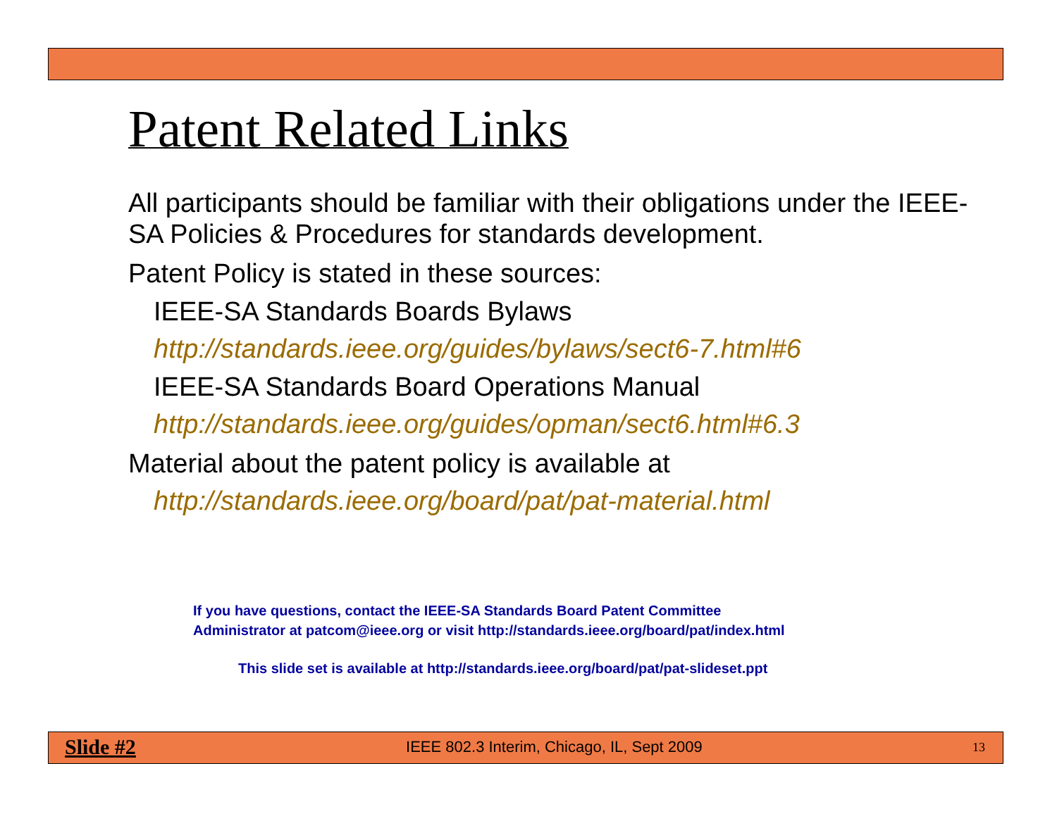Patent Related Links
All participants should be familiar with their obligations under the IEEE-SA Policies & Procedures for standards development.
Patent Policy is stated in these sources:
IEEE-SA Standards Boards Bylaws
http://standards.ieee.org/guides/bylaws/sect6-7.html#6
IEEE-SA Standards Board Operations Manual
http://standards.ieee.org/guides/opman/sect6.html#6.3
Material about the patent policy is available at
http://standards.ieee.org/board/pat/pat-material.html
If you have questions, contact the IEEE-SA Standards Board Patent Committee
Administrator at patcom@ieee.org or visit http://standards.ieee.org/board/pat/index.html
This slide set is available at http://standards.ieee.org/board/pat/pat-slideset.ppt
Slide #2 IEEE 802.3 Interim, Chicago, IL, Sept 2009 13